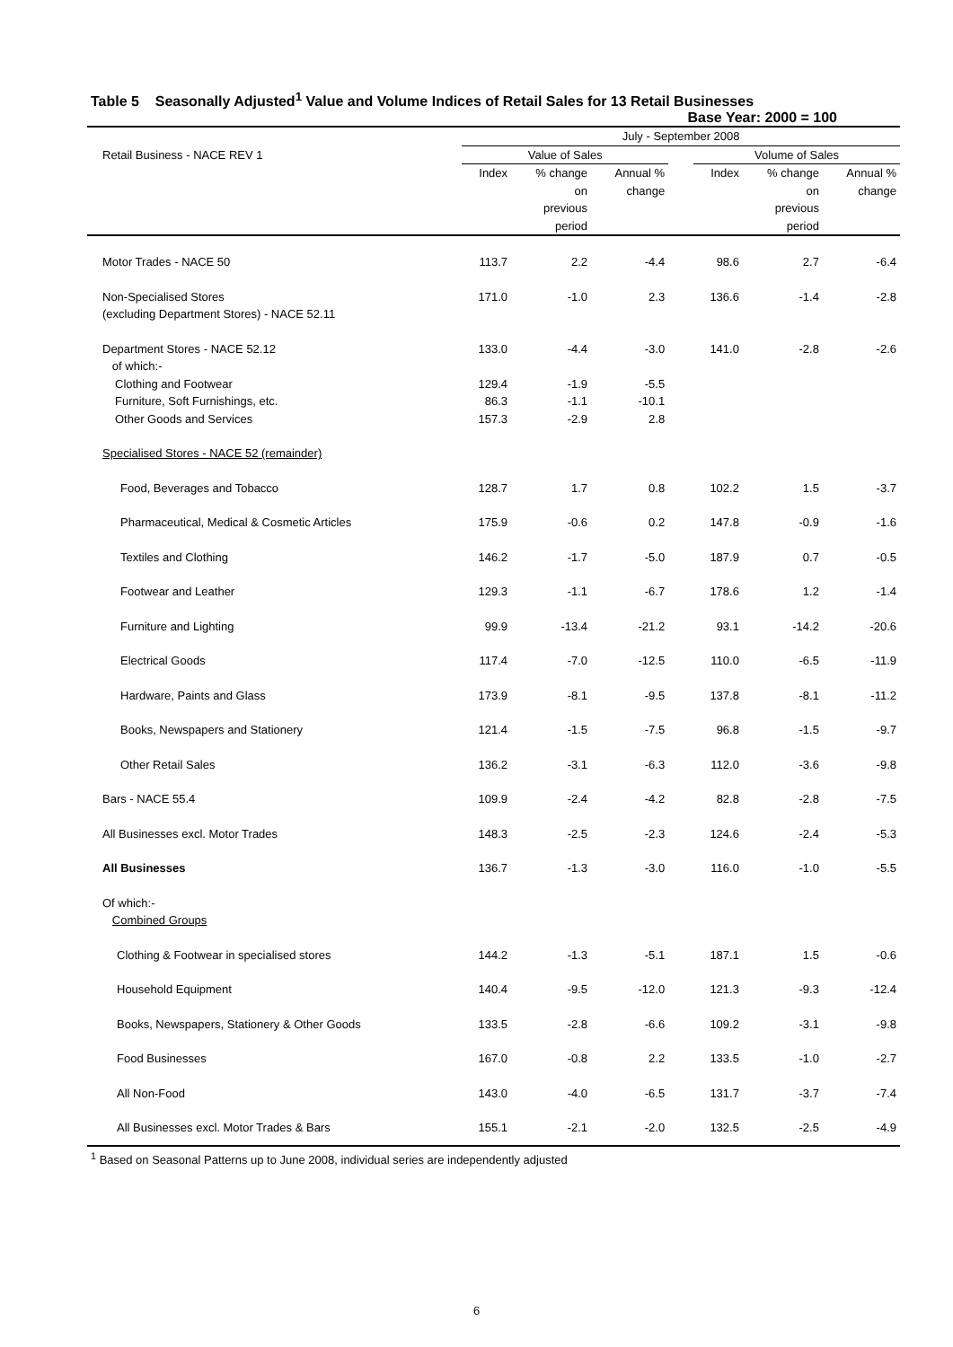Table 5 Seasonally Adjusted<sup>1</sup> Value and Volume Indices of Retail Sales for 13 Retail Businesses
Base Year: 2000 = 100
| Retail Business - NACE REV 1 | July - September 2008 | | | | | | |
| --- | --- | --- | --- | --- | --- | --- | --- |
| | Value of Sales | | | | Volume of Sales | | |
| | Index | % change on previous period | Annual % change | | Index | % change on previous period | Annual % change |
| Motor Trades - NACE 50 | 113.7 | 2.2 | -4.4 | | 98.6 | 2.7 | -6.4 |
| Non-Specialised Stores (excluding Department Stores) - NACE 52.11 | 171.0 | -1.0 | 2.3 | | 136.6 | -1.4 | -2.8 |
| Department Stores - NACE 52.12 of which:- | 133.0 | -4.4 | -3.0 | | 141.0 | -2.8 | -2.6 |
| Clothing and Footwear | 129.4 | -1.9 | -5.5 | | | | |
| Furniture, Soft Furnishings, etc. | 86.3 | -1.1 | -10.1 | | | | |
| Other Goods and Services | 157.3 | -2.9 | 2.8 | | | | |
| Specialised Stores - NACE 52 (remainder) | | | | | | | |
| Food, Beverages and Tobacco | 128.7 | 1.7 | 0.8 | | 102.2 | 1.5 | -3.7 |
| Pharmaceutical, Medical & Cosmetic Articles | 175.9 | -0.6 | 0.2 | | 147.8 | -0.9 | -1.6 |
| Textiles and Clothing | 146.2 | -1.7 | -5.0 | | 187.9 | 0.7 | -0.5 |
| Footwear and Leather | 129.3 | -1.1 | -6.7 | | 178.6 | 1.2 | -1.4 |
| Furniture and Lighting | 99.9 | -13.4 | -21.2 | | 93.1 | -14.2 | -20.6 |
| Electrical Goods | 117.4 | -7.0 | -12.5 | | 110.0 | -6.5 | -11.9 |
| Hardware, Paints and Glass | 173.9 | -8.1 | -9.5 | | 137.8 | -8.1 | -11.2 |
| Books, Newspapers and Stationery | 121.4 | -1.5 | -7.5 | | 96.8 | -1.5 | -9.7 |
| Other Retail Sales | 136.2 | -3.1 | -6.3 | | 112.0 | -3.6 | -9.8 |
| Bars - NACE 55.4 | 109.9 | -2.4 | -4.2 | | 82.8 | -2.8 | -7.5 |
| All Businesses excl. Motor Trades | 148.3 | -2.5 | -2.3 | | 124.6 | -2.4 | -5.3 |
| All Businesses | 136.7 | -1.3 | -3.0 | | 116.0 | -1.0 | -5.5 |
| Of which:- Combined Groups | | | | | | | |
| Clothing & Footwear in specialised stores | 144.2 | -1.3 | -5.1 | | 187.1 | 1.5 | -0.6 |
| Household Equipment | 140.4 | -9.5 | -12.0 | | 121.3 | -9.3 | -12.4 |
| Books, Newspapers, Stationery & Other Goods | 133.5 | -2.8 | -6.6 | | 109.2 | -3.1 | -9.8 |
| Food Businesses | 167.0 | -0.8 | 2.2 | | 133.5 | -1.0 | -2.7 |
| All Non-Food | 143.0 | -4.0 | -6.5 | | 131.7 | -3.7 | -7.4 |
| All Businesses excl. Motor Trades & Bars | 155.1 | -2.1 | -2.0 | | 132.5 | -2.5 | -4.9 |
<sup>1</sup> Based on Seasonal Patterns up to June 2008, individual series are independently adjusted
6